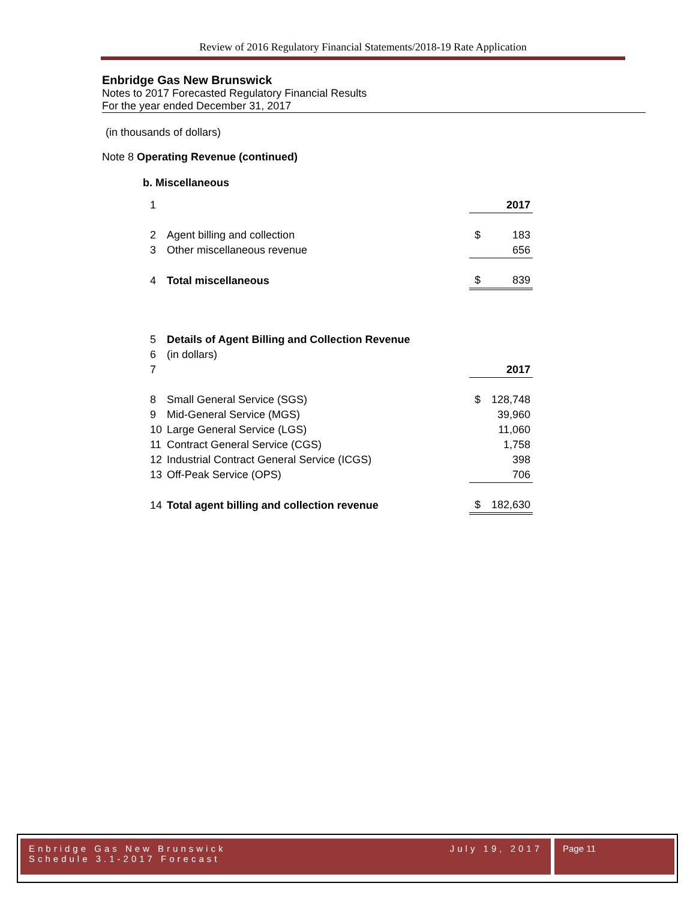Review of 2016 Regulatory Financial Statements/2018-19 Rate Application
Enbridge Gas New Brunswick
Notes to 2017 Forecasted Regulatory Financial Results
For the year ended December 31, 2017
(in thousands of dollars)
Note 8 Operating Revenue (continued)
b. Miscellaneous
| 1 | | | 2017 |
| 2 | Agent billing and collection | $ | 183 |
| 3 | Other miscellaneous revenue | | 656 |
| 4 | Total miscellaneous | $ | 839 |
| 5 | Details of Agent Billing and Collection Revenue | | |
| 6 | (in dollars) | | |
| 7 | | | 2017 |
| 8 | Small General Service (SGS) | $ | 128,748 |
| 9 | Mid-General Service (MGS) | | 39,960 |
| 10 | Large General Service (LGS) | | 11,060 |
| 11 | Contract General Service (CGS) | | 1,758 |
| 12 | Industrial Contract General Service (ICGS) | | 398 |
| 13 | Off-Peak Service (OPS) | | 706 |
| 14 | Total agent billing and collection revenue | $ | 182,630 |
Enbridge Gas New Brunswick
Schedule 3.1-2017 Forecast
July 19, 2017
Page 11